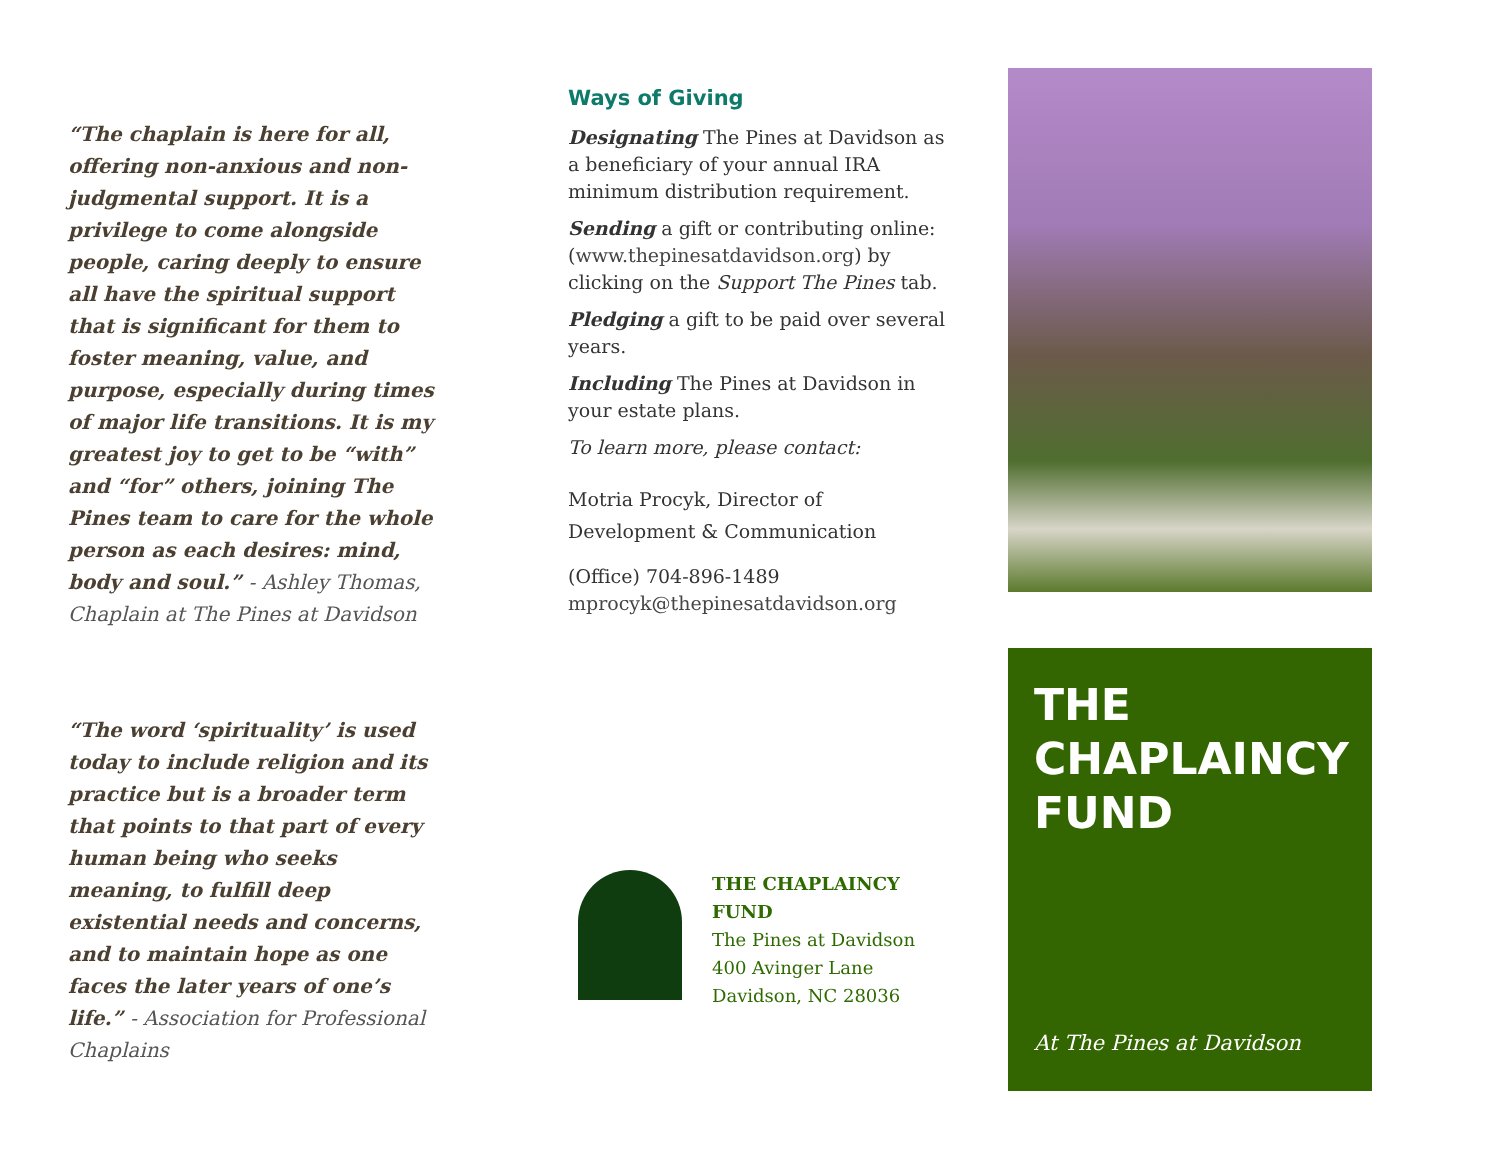“The chaplain is here for all, offering non-anxious and non-judgmental support. It is a privilege to come alongside people, caring deeply to ensure all have the spiritual support that is significant for them to foster meaning, value, and purpose, especially during times of major life transitions. It is my greatest joy to get to be “with” and “for” others, joining The Pines team to care for the whole person as each desires: mind, body and soul.” - Ashley Thomas, Chaplain at The Pines at Davidson
“The word ‘spirituality’ is used today to include religion and its practice but is a broader term that points to that part of every human being who seeks meaning, to fulfill deep existential needs and concerns, and to maintain hope as one faces the later years of one’s life.” - Association for Professional Chaplains
Ways of Giving
Designating The Pines at Davidson as a beneficiary of your annual IRA minimum distribution requirement.
Sending a gift or contributing online: (www.thepinesatdavidson.org) by clicking on the Support The Pines tab.
Pledging a gift to be paid over several years.
Including The Pines at Davidson in your estate plans.
To learn more, please contact:
Motria Procyk, Director of Development & Communication
(Office) 704-896-1489
mprocyk@thepinesatdavidson.org
THE CHAPLAINCY
FUND
The Pines at Davidson
400 Avinger Lane
Davidson, NC 28036
THE CHAPLAINCY FUND
At The Pines at Davidson